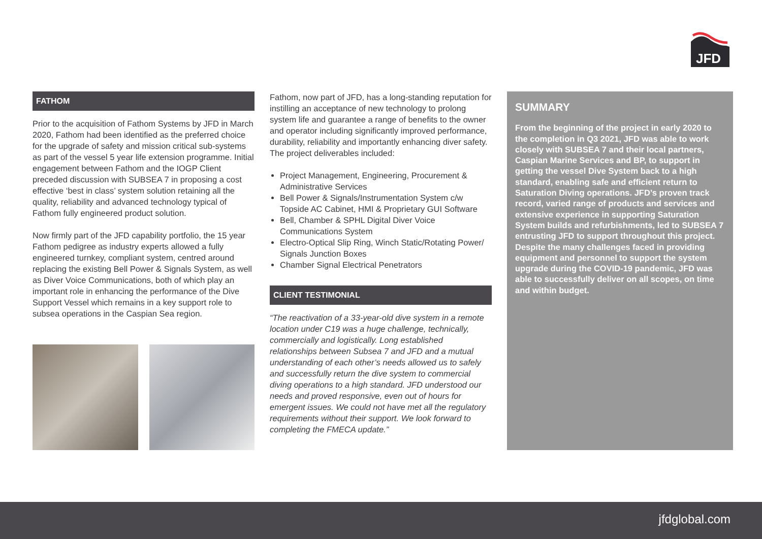JFD
FATHOM
Prior to the acquisition of Fathom Systems by JFD in March 2020, Fathom had been identified as the preferred choice for the upgrade of safety and mission critical sub-systems as part of the vessel 5 year life extension programme. Initial engagement between Fathom and the IOGP Client preceded discussion with SUBSEA 7 in proposing a cost effective ‘best in class’ system solution retaining all the quality, reliability and advanced technology typical of Fathom fully engineered product solution.
Now firmly part of the JFD capability portfolio, the 15 year Fathom pedigree as industry experts allowed a fully engineered turnkey, compliant system, centred around replacing the existing Bell Power & Signals System, as well as Diver Voice Communications, both of which play an important role in enhancing the performance of the Dive Support Vessel which remains in a key support role to subsea operations in the Caspian Sea region.
Fathom, now part of JFD, has a long-standing reputation for instilling an acceptance of new technology to prolong system life and guarantee a range of benefits to the owner and operator including significantly improved performance, durability, reliability and importantly enhancing diver safety. The project deliverables included:
Project Management, Engineering, Procurement & Administrative Services
Bell Power & Signals/Instrumentation System c/w Topside AC Cabinet, HMI & Proprietary GUI Software
Bell, Chamber & SPHL Digital Diver Voice Communications System
Electro-Optical Slip Ring, Winch Static/Rotating Power/ Signals Junction Boxes
Chamber Signal Electrical Penetrators
CLIENT TESTIMONIAL
“The reactivation of a 33-year-old dive system in a remote location under C19 was a huge challenge, technically, commercially and logistically. Long established relationships between Subsea 7 and JFD and a mutual understanding of each other’s needs allowed us to safely and successfully return the dive system to commercial diving operations to a high standard. JFD understood our needs and proved responsive, even out of hours for emergent issues. We could not have met all the regulatory requirements without their support. We look forward to completing the FMECA update.”
SUMMARY
From the beginning of the project in early 2020 to the completion in Q3 2021, JFD was able to work closely with SUBSEA 7 and their local partners, Caspian Marine Services and BP, to support in getting the vessel Dive System back to a high standard, enabling safe and efficient return to Saturation Diving operations. JFD’s proven track record, varied range of products and services and extensive experience in supporting Saturation System builds and refurbishments, led to SUBSEA 7 entrusting JFD to support throughout this project. Despite the many challenges faced in providing equipment and personnel to support the system upgrade during the COVID-19 pandemic, JFD was able to successfully deliver on all scopes, on time and within budget.
jfdglobal.com